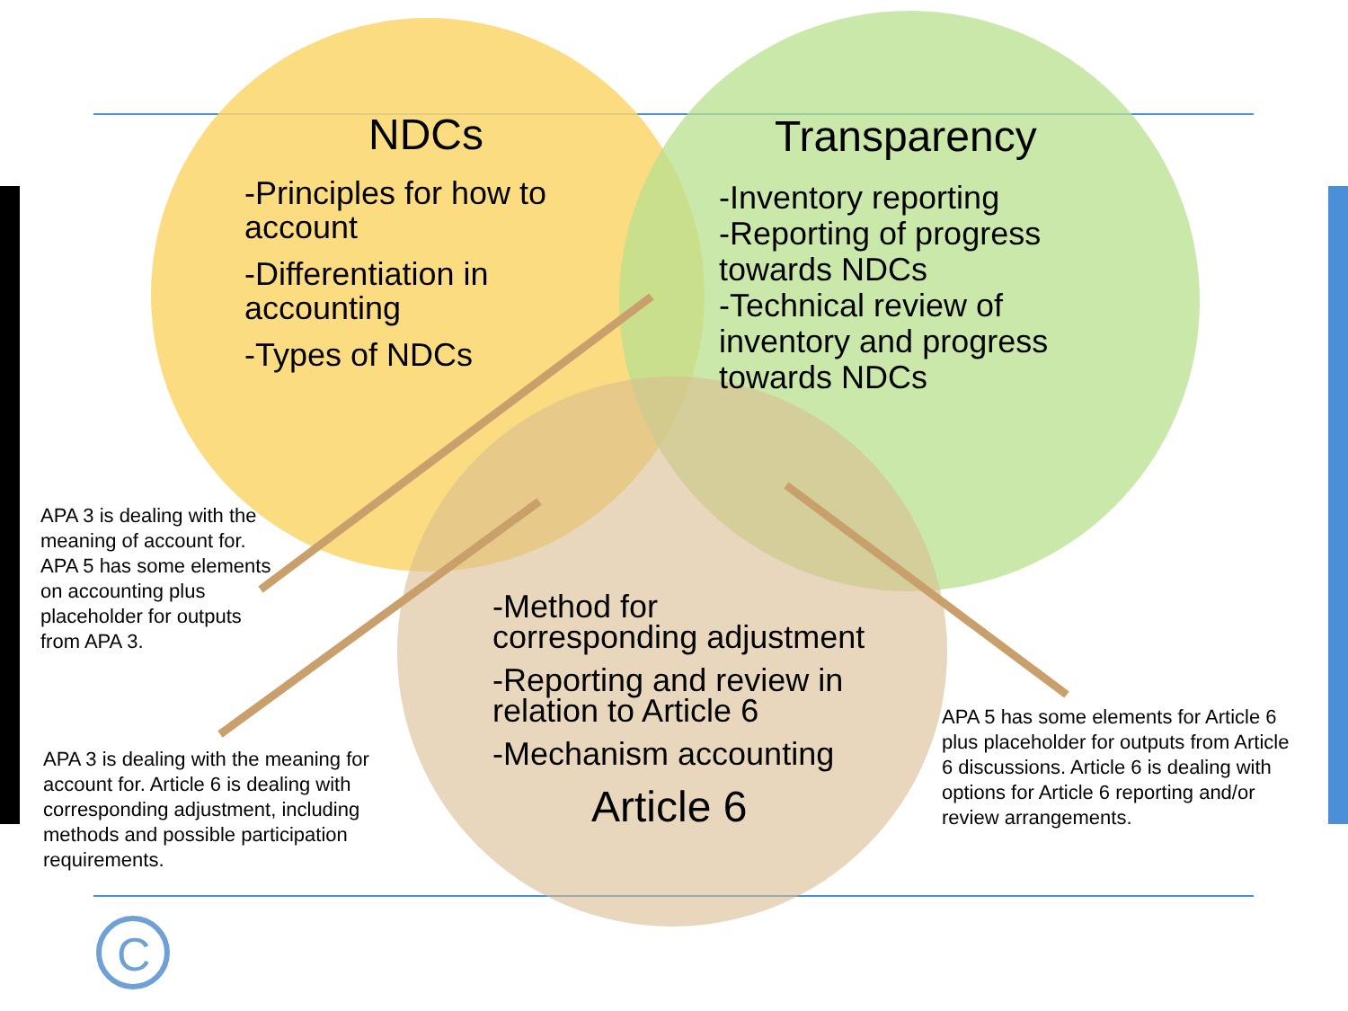C
NDCs
-Principles for how to account
-Differentiation in accounting
-Types of NDCs
Transparency
-Inventory reporting
-Reporting of progress towards NDCs
-Technical review of inventory and progress towards NDCs
-Method for corresponding adjustment
-Reporting and review in relation to Article 6
-Mechanism accounting
Article 6
APA 3 is dealing with the meaning of account for. APA 5 has some elements on accounting plus placeholder for outputs from APA 3.
APA 3 is dealing with the meaning for account for. Article 6 is dealing with corresponding adjustment, including methods and possible participation requirements.
APA 5 has some elements for Article 6 plus placeholder for outputs from Article 6 discussions. Article 6 is dealing with options for Article 6 reporting and/or review arrangements.